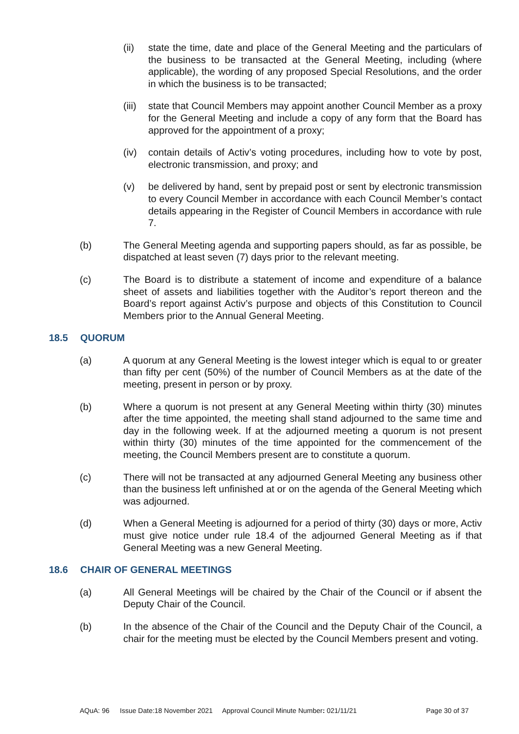(ii) state the time, date and place of the General Meeting and the particulars of the business to be transacted at the General Meeting, including (where applicable), the wording of any proposed Special Resolutions, and the order in which the business is to be transacted;
(iii) state that Council Members may appoint another Council Member as a proxy for the General Meeting and include a copy of any form that the Board has approved for the appointment of a proxy;
(iv) contain details of Activ’s voting procedures, including how to vote by post, electronic transmission, and proxy; and
(v) be delivered by hand, sent by prepaid post or sent by electronic transmission to every Council Member in accordance with each Council Member’s contact details appearing in the Register of Council Members in accordance with rule 7.
(b) The General Meeting agenda and supporting papers should, as far as possible, be dispatched at least seven (7) days prior to the relevant meeting.
(c) The Board is to distribute a statement of income and expenditure of a balance sheet of assets and liabilities together with the Auditor’s report thereon and the Board’s report against Activ’s purpose and objects of this Constitution to Council Members prior to the Annual General Meeting.
18.5 QUORUM
(a) A quorum at any General Meeting is the lowest integer which is equal to or greater than fifty per cent (50%) of the number of Council Members as at the date of the meeting, present in person or by proxy.
(b) Where a quorum is not present at any General Meeting within thirty (30) minutes after the time appointed, the meeting shall stand adjourned to the same time and day in the following week. If at the adjourned meeting a quorum is not present within thirty (30) minutes of the time appointed for the commencement of the meeting, the Council Members present are to constitute a quorum.
(c) There will not be transacted at any adjourned General Meeting any business other than the business left unfinished at or on the agenda of the General Meeting which was adjourned.
(d) When a General Meeting is adjourned for a period of thirty (30) days or more, Activ must give notice under rule 18.4 of the adjourned General Meeting as if that General Meeting was a new General Meeting.
18.6 CHAIR OF GENERAL MEETINGS
(a) All General Meetings will be chaired by the Chair of the Council or if absent the Deputy Chair of the Council.
(b) In the absence of the Chair of the Council and the Deputy Chair of the Council, a chair for the meeting must be elected by the Council Members present and voting.
AQuA: 96 Issue Date:18 November 2021 Approval Council Minute Number: 021/11/21 Page 30 of 37